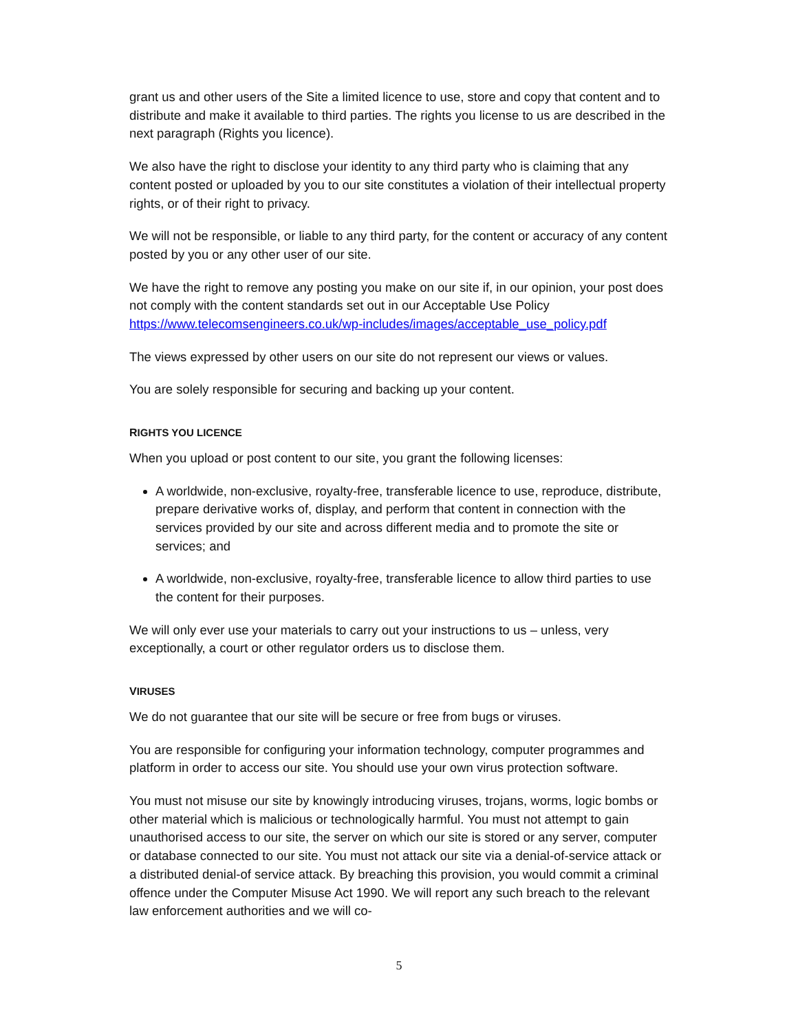grant us and other users of the Site a limited licence to use, store and copy that content and to distribute and make it available to third parties. The rights you license to us are described in the next paragraph (Rights you licence).
We also have the right to disclose your identity to any third party who is claiming that any content posted or uploaded by you to our site constitutes a violation of their intellectual property rights, or of their right to privacy.
We will not be responsible, or liable to any third party, for the content or accuracy of any content posted by you or any other user of our site.
We have the right to remove any posting you make on our site if, in our opinion, your post does not comply with the content standards set out in our Acceptable Use Policy https://www.telecomsengineers.co.uk/wp-includes/images/acceptable_use_policy.pdf
The views expressed by other users on our site do not represent our views or values.
You are solely responsible for securing and backing up your content.
RIGHTS YOU LICENCE
When you upload or post content to our site, you grant the following licenses:
A worldwide, non-exclusive, royalty-free, transferable licence to use, reproduce, distribute, prepare derivative works of, display, and perform that content in connection with the services provided by our site and across different media and to promote the site or services; and
A worldwide, non-exclusive, royalty-free, transferable licence to allow third parties to use the content for their purposes.
We will only ever use your materials to carry out your instructions to us – unless, very exceptionally, a court or other regulator orders us to disclose them.
VIRUSES
We do not guarantee that our site will be secure or free from bugs or viruses.
You are responsible for configuring your information technology, computer programmes and platform in order to access our site. You should use your own virus protection software.
You must not misuse our site by knowingly introducing viruses, trojans, worms, logic bombs or other material which is malicious or technologically harmful. You must not attempt to gain unauthorised access to our site, the server on which our site is stored or any server, computer or database connected to our site. You must not attack our site via a denial-of-service attack or a distributed denial-of service attack. By breaching this provision, you would commit a criminal offence under the Computer Misuse Act 1990. We will report any such breach to the relevant law enforcement authorities and we will co-
5